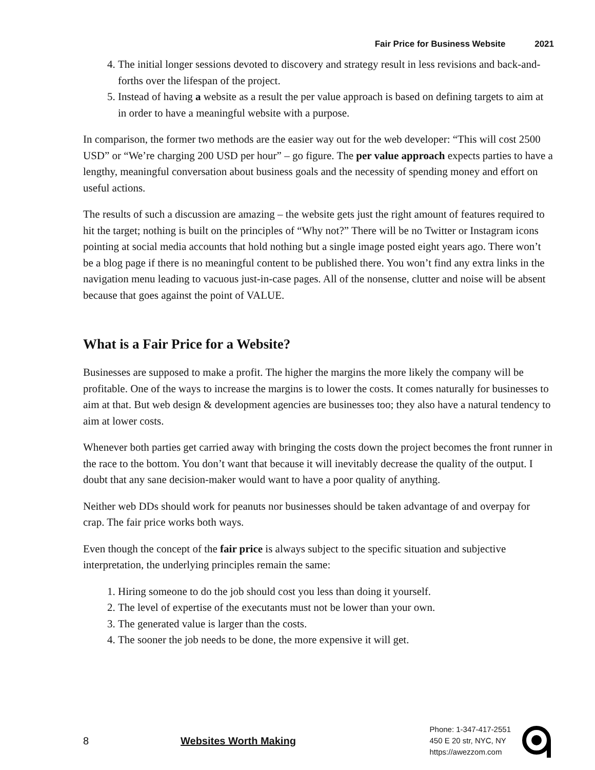Fair Price for Business Website 2021
4. The initial longer sessions devoted to discovery and strategy result in less revisions and back-and-forths over the lifespan of the project.
5. Instead of having a website as a result the per value approach is based on defining targets to aim at in order to have a meaningful website with a purpose.
In comparison, the former two methods are the easier way out for the web developer: “This will cost 2500 USD” or “We’re charging 200 USD per hour” – go figure. The per value approach expects parties to have a lengthy, meaningful conversation about business goals and the necessity of spending money and effort on useful actions.
The results of such a discussion are amazing – the website gets just the right amount of features required to hit the target; nothing is built on the principles of “Why not?” There will be no Twitter or Instagram icons pointing at social media accounts that hold nothing but a single image posted eight years ago. There won’t be a blog page if there is no meaningful content to be published there. You won’t find any extra links in the navigation menu leading to vacuous just-in-case pages. All of the nonsense, clutter and noise will be absent because that goes against the point of VALUE.
What is a Fair Price for a Website?
Businesses are supposed to make a profit. The higher the margins the more likely the company will be profitable. One of the ways to increase the margins is to lower the costs. It comes naturally for businesses to aim at that. But web design & development agencies are businesses too; they also have a natural tendency to aim at lower costs.
Whenever both parties get carried away with bringing the costs down the project becomes the front runner in the race to the bottom. You don’t want that because it will inevitably decrease the quality of the output. I doubt that any sane decision-maker would want to have a poor quality of anything.
Neither web DDs should work for peanuts nor businesses should be taken advantage of and overpay for crap. The fair price works both ways.
Even though the concept of the fair price is always subject to the specific situation and subjective interpretation, the underlying principles remain the same:
1. Hiring someone to do the job should cost you less than doing it yourself.
2. The level of expertise of the executants must not be lower than your own.
3. The generated value is larger than the costs.
4. The sooner the job needs to be done, the more expensive it will get.
8 Websites Worth Making
Phone: 1-347-417-2551
450 E 20 str, NYC, NY
https://awezzom.com